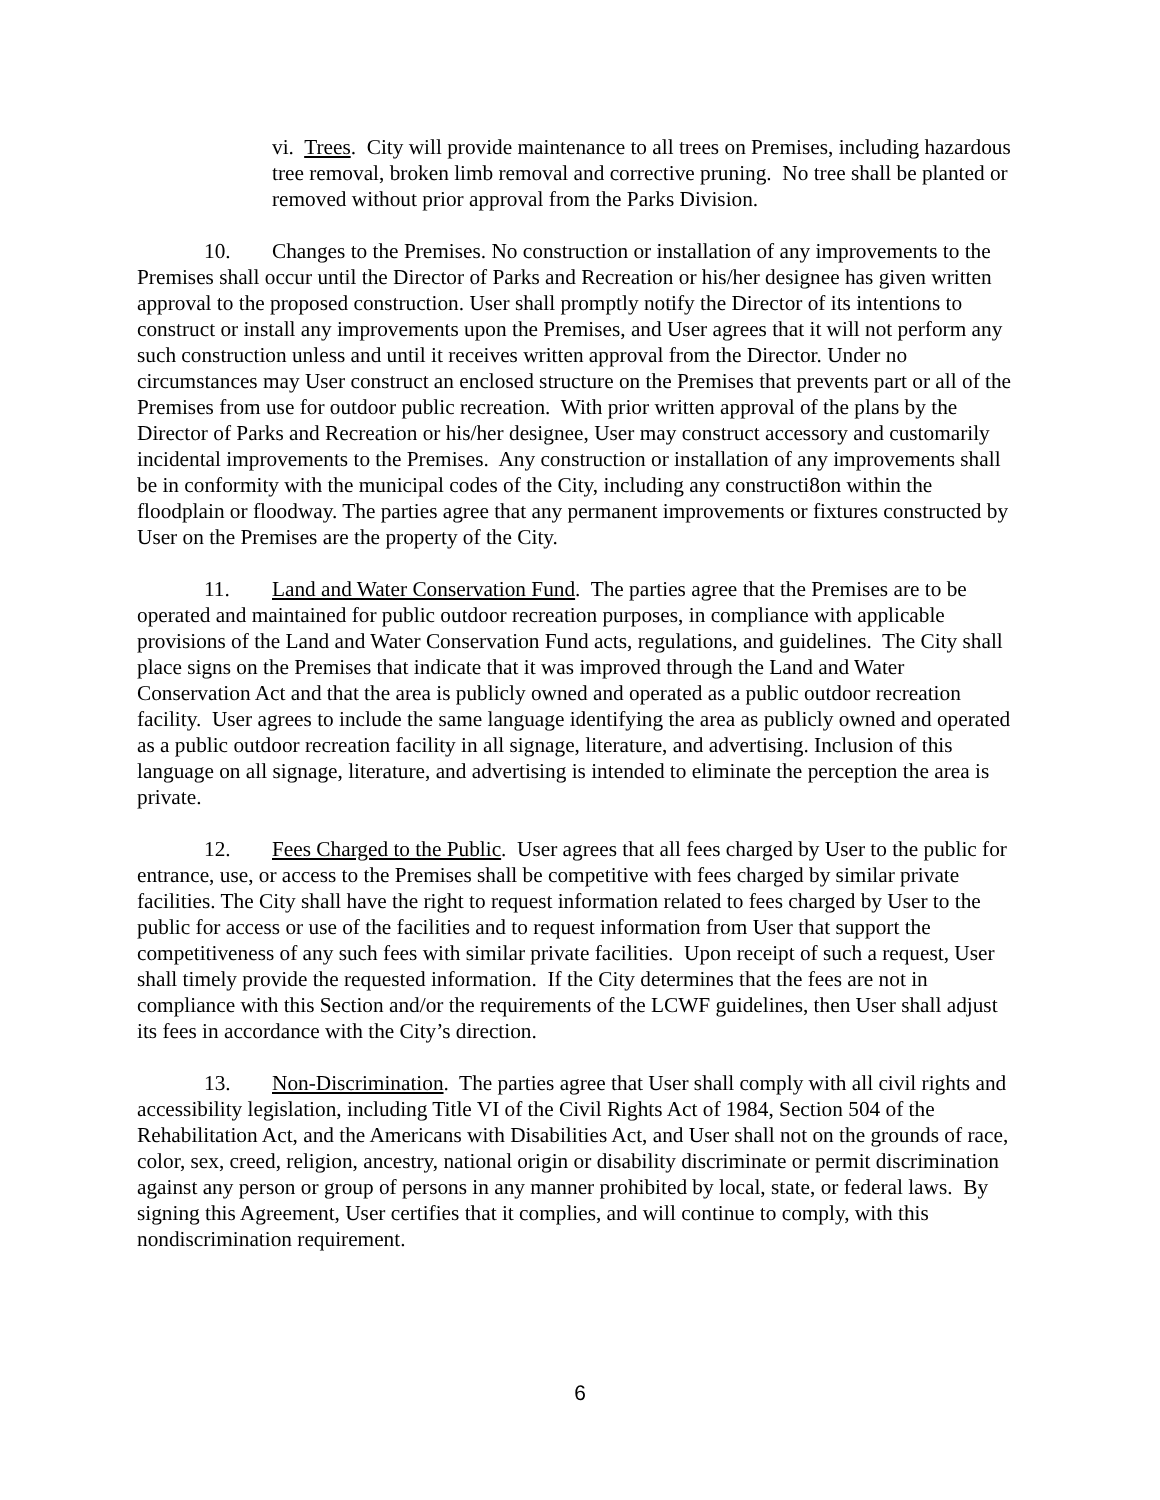vi. Trees. City will provide maintenance to all trees on Premises, including hazardous tree removal, broken limb removal and corrective pruning. No tree shall be planted or removed without prior approval from the Parks Division.
10. Changes to the Premises. No construction or installation of any improvements to the Premises shall occur until the Director of Parks and Recreation or his/her designee has given written approval to the proposed construction. User shall promptly notify the Director of its intentions to construct or install any improvements upon the Premises, and User agrees that it will not perform any such construction unless and until it receives written approval from the Director. Under no circumstances may User construct an enclosed structure on the Premises that prevents part or all of the Premises from use for outdoor public recreation. With prior written approval of the plans by the Director of Parks and Recreation or his/her designee, User may construct accessory and customarily incidental improvements to the Premises. Any construction or installation of any improvements shall be in conformity with the municipal codes of the City, including any constructi8on within the floodplain or floodway. The parties agree that any permanent improvements or fixtures constructed by User on the Premises are the property of the City.
11. Land and Water Conservation Fund. The parties agree that the Premises are to be operated and maintained for public outdoor recreation purposes, in compliance with applicable provisions of the Land and Water Conservation Fund acts, regulations, and guidelines. The City shall place signs on the Premises that indicate that it was improved through the Land and Water Conservation Act and that the area is publicly owned and operated as a public outdoor recreation facility. User agrees to include the same language identifying the area as publicly owned and operated as a public outdoor recreation facility in all signage, literature, and advertising. Inclusion of this language on all signage, literature, and advertising is intended to eliminate the perception the area is private.
12. Fees Charged to the Public. User agrees that all fees charged by User to the public for entrance, use, or access to the Premises shall be competitive with fees charged by similar private facilities. The City shall have the right to request information related to fees charged by User to the public for access or use of the facilities and to request information from User that support the competitiveness of any such fees with similar private facilities. Upon receipt of such a request, User shall timely provide the requested information. If the City determines that the fees are not in compliance with this Section and/or the requirements of the LCWF guidelines, then User shall adjust its fees in accordance with the City’s direction.
13. Non-Discrimination. The parties agree that User shall comply with all civil rights and accessibility legislation, including Title VI of the Civil Rights Act of 1984, Section 504 of the Rehabilitation Act, and the Americans with Disabilities Act, and User shall not on the grounds of race, color, sex, creed, religion, ancestry, national origin or disability discriminate or permit discrimination against any person or group of persons in any manner prohibited by local, state, or federal laws. By signing this Agreement, User certifies that it complies, and will continue to comply, with this nondiscrimination requirement.
6